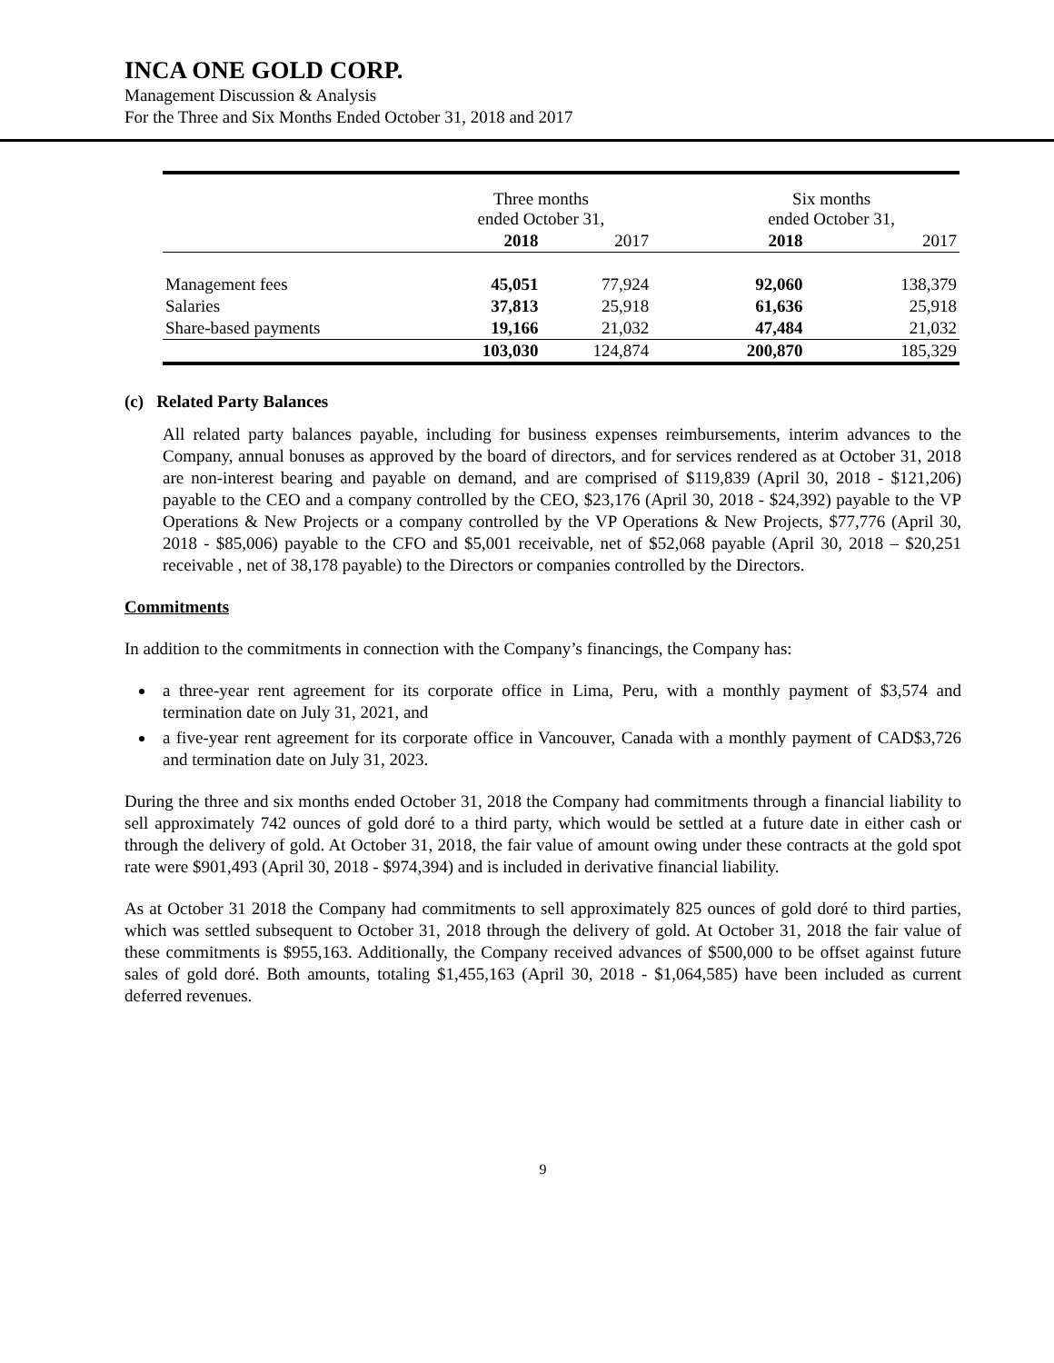INCA ONE GOLD CORP.
Management Discussion & Analysis
For the Three and Six Months Ended October 31, 2018 and 2017
| | Three months ended October 31, | | Six months ended October 31, | |
| | 2018 | 2017 | 2018 | 2017 |
| Management fees | 45,051 | 77,924 | 92,060 | 138,379 |
| Salaries | 37,813 | 25,918 | 61,636 | 25,918 |
| Share-based payments | 19,166 | 21,032 | 47,484 | 21,032 |
| | 103,030 | 124,874 | 200,870 | 185,329 |
(c) Related Party Balances
All related party balances payable, including for business expenses reimbursements, interim advances to the Company, annual bonuses as approved by the board of directors, and for services rendered as at October 31, 2018 are non-interest bearing and payable on demand, and are comprised of $119,839 (April 30, 2018 - $121,206) payable to the CEO and a company controlled by the CEO, $23,176 (April 30, 2018 - $24,392) payable to the VP Operations & New Projects or a company controlled by the VP Operations & New Projects, $77,776 (April 30, 2018 - $85,006) payable to the CFO and $5,001 receivable, net of $52,068 payable (April 30, 2018 – $20,251 receivable , net of 38,178 payable) to the Directors or companies controlled by the Directors.
Commitments
In addition to the commitments in connection with the Company’s financings, the Company has:
a three-year rent agreement for its corporate office in Lima, Peru, with a monthly payment of $3,574 and termination date on July 31, 2021, and
a five-year rent agreement for its corporate office in Vancouver, Canada with a monthly payment of CAD$3,726 and termination date on July 31, 2023.
During the three and six months ended October 31, 2018 the Company had commitments through a financial liability to sell approximately 742 ounces of gold doré to a third party, which would be settled at a future date in either cash or through the delivery of gold. At October 31, 2018, the fair value of amount owing under these contracts at the gold spot rate were $901,493 (April 30, 2018 - $974,394) and is included in derivative financial liability.
As at October 31 2018 the Company had commitments to sell approximately 825 ounces of gold doré to third parties, which was settled subsequent to October 31, 2018 through the delivery of gold. At October 31, 2018 the fair value of these commitments is $955,163. Additionally, the Company received advances of $500,000 to be offset against future sales of gold doré. Both amounts, totaling $1,455,163 (April 30, 2018 - $1,064,585) have been included as current deferred revenues.
9